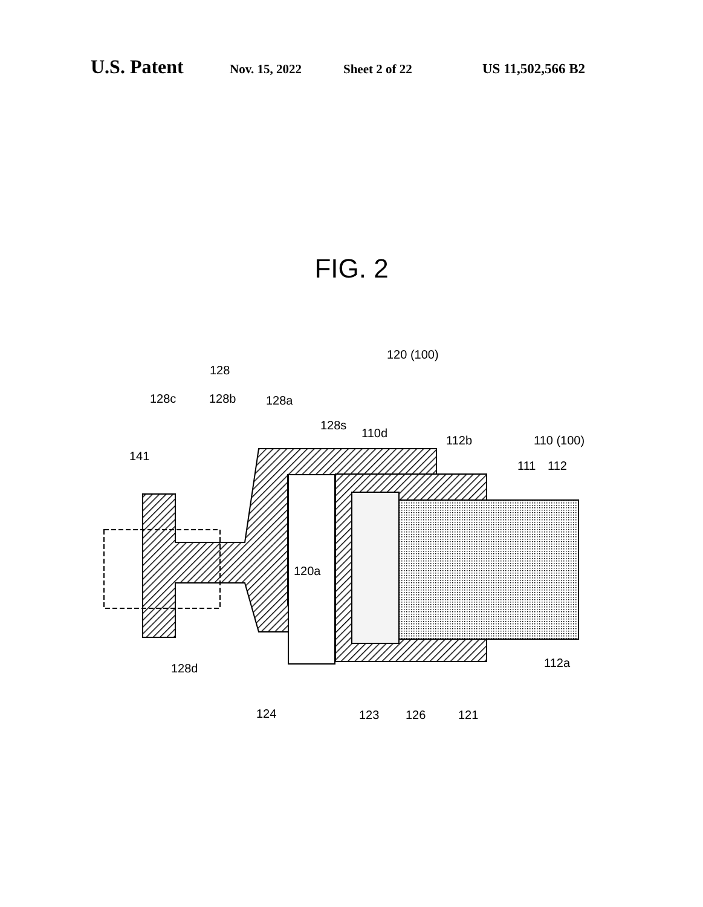U.S. Patent Nov. 15, 2022 Sheet 2 of 22 US 11,502,566 B2
FIG. 2
128
128c
128b
128a
120 (100)
128s
110d
112b
110 (100)
111
112
141
120a
128d
112a
124
123
126
121